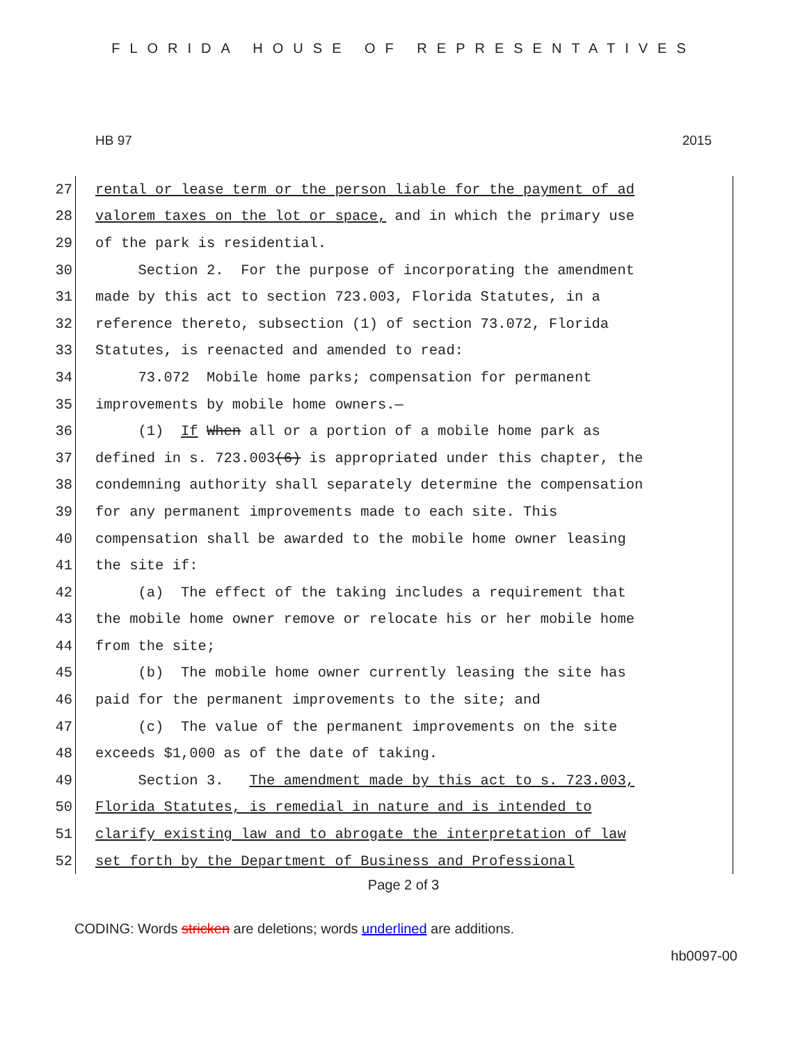FLORIDA HOUSE OF REPRESENTATIVES
HB 97 2015
27 rental or lease term or the person liable for the payment of ad
28 valorem taxes on the lot or space, and in which the primary use
29 of the park is residential.
30 Section 2. For the purpose of incorporating the amendment
31 made by this act to section 723.003, Florida Statutes, in a
32 reference thereto, subsection (1) of section 73.072, Florida
33 Statutes, is reenacted and amended to read:
34 73.072 Mobile home parks; compensation for permanent
35 improvements by mobile home owners.—
36 (1) If When all or a portion of a mobile home park as
37 defined in s. 723.003(6) is appropriated under this chapter, the
38 condemning authority shall separately determine the compensation
39 for any permanent improvements made to each site. This
40 compensation shall be awarded to the mobile home owner leasing
41 the site if:
42 (a) The effect of the taking includes a requirement that
43 the mobile home owner remove or relocate his or her mobile home
44 from the site;
45 (b) The mobile home owner currently leasing the site has
46 paid for the permanent improvements to the site; and
47 (c) The value of the permanent improvements on the site
48 exceeds $1,000 as of the date of taking.
49 Section 3. The amendment made by this act to s. 723.003,
50 Florida Statutes, is remedial in nature and is intended to
51 clarify existing law and to abrogate the interpretation of law
52 set forth by the Department of Business and Professional
Page 2 of 3
CODING: Words stricken are deletions; words underlined are additions.
hb0097-00